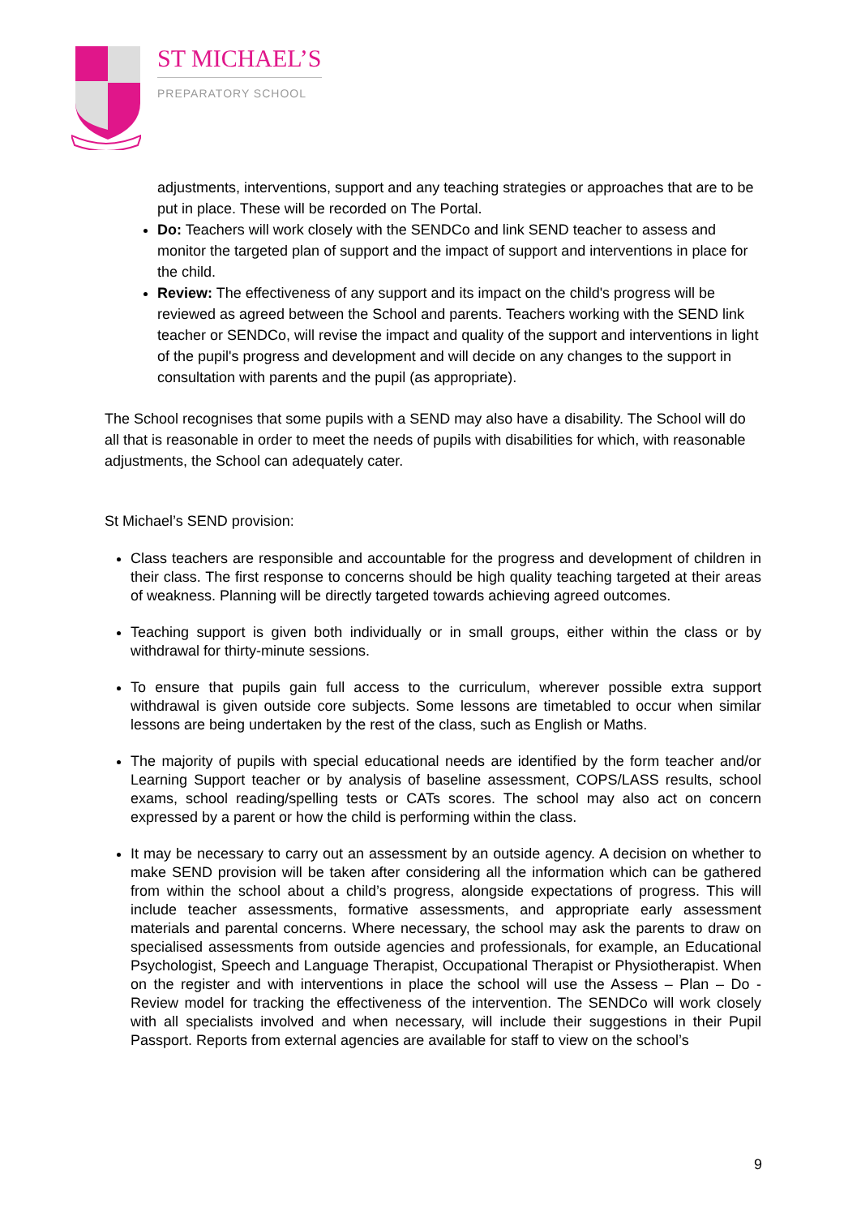ST MICHAEL’S
PREPARATORY SCHOOL
adjustments, interventions, support and any teaching strategies or approaches that are to be put in place. These will be recorded on The Portal.
Do: Teachers will work closely with the SENDCo and link SEND teacher to assess and monitor the targeted plan of support and the impact of support and interventions in place for the child.
Review: The effectiveness of any support and its impact on the child's progress will be reviewed as agreed between the School and parents. Teachers working with the SEND link teacher or SENDCo, will revise the impact and quality of the support and interventions in light of the pupil's progress and development and will decide on any changes to the support in consultation with parents and the pupil (as appropriate).
The School recognises that some pupils with a SEND may also have a disability. The School will do all that is reasonable in order to meet the needs of pupils with disabilities for which, with reasonable adjustments, the School can adequately cater.
St Michael’s SEND provision:
Class teachers are responsible and accountable for the progress and development of children in their class. The first response to concerns should be high quality teaching targeted at their areas of weakness. Planning will be directly targeted towards achieving agreed outcomes.
Teaching support is given both individually or in small groups, either within the class or by withdrawal for thirty-minute sessions.
To ensure that pupils gain full access to the curriculum, wherever possible extra support withdrawal is given outside core subjects. Some lessons are timetabled to occur when similar lessons are being undertaken by the rest of the class, such as English or Maths.
The majority of pupils with special educational needs are identified by the form teacher and/or Learning Support teacher or by analysis of baseline assessment, COPS/LASS results, school exams, school reading/spelling tests or CATs scores. The school may also act on concern expressed by a parent or how the child is performing within the class.
It may be necessary to carry out an assessment by an outside agency. A decision on whether to make SEND provision will be taken after considering all the information which can be gathered from within the school about a child’s progress, alongside expectations of progress. This will include teacher assessments, formative assessments, and appropriate early assessment materials and parental concerns. Where necessary, the school may ask the parents to draw on specialised assessments from outside agencies and professionals, for example, an Educational Psychologist, Speech and Language Therapist, Occupational Therapist or Physiotherapist. When on the register and with interventions in place the school will use the Assess – Plan – Do - Review model for tracking the effectiveness of the intervention. The SENDCo will work closely with all specialists involved and when necessary, will include their suggestions in their Pupil Passport. Reports from external agencies are available for staff to view on the school’s
9